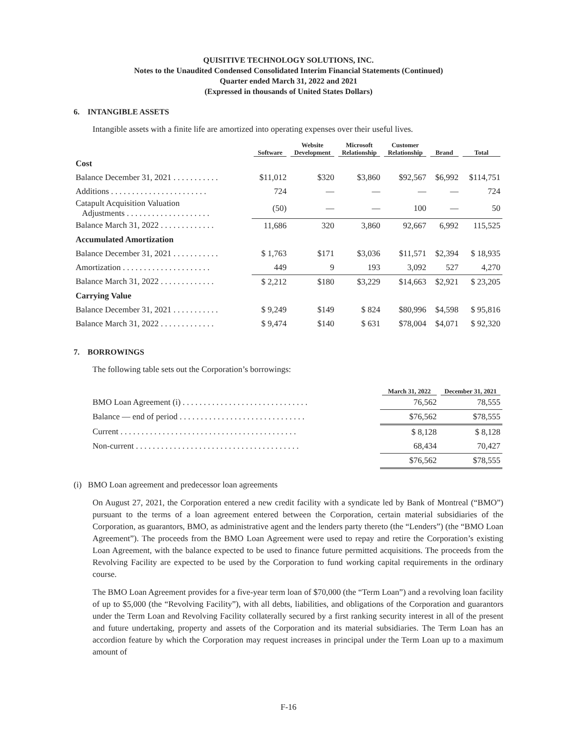QUISITIVE TECHNOLOGY SOLUTIONS, INC.
Notes to the Unaudited Condensed Consolidated Interim Financial Statements (Continued)
Quarter ended March 31, 2022 and 2021
(Expressed in thousands of United States Dollars)
6. INTANGIBLE ASSETS
Intangible assets with a finite life are amortized into operating expenses over their useful lives.
| | Software | Website Development | Microsoft Relationship | Customer Relationship | Brand | Total |
| --- | --- | --- | --- | --- | --- | --- |
| Cost | | | | | | |
| Balance December 31, 2021 . . . . . . . . . . . | $11,012 | $320 | $3,860 | $92,567 | $6,992 | $114,751 |
| Additions . . . . . . . . . . . . . . . . . . . . . . . | 724 | — | — | — | — | 724 |
| Catapult Acquisition Valuation Adjustments . . . . . . . . . . . . . . . . . . . . | (50) | — | — | 100 | — | 50 |
| Balance March 31, 2022 . . . . . . . . . . . . . | 11,686 | 320 | 3,860 | 92,667 | 6,992 | 115,525 |
| Accumulated Amortization | | | | | | |
| Balance December 31, 2021 . . . . . . . . . . . | $ 1,763 | $171 | $3,036 | $11,571 | $2,394 | $ 18,935 |
| Amortization . . . . . . . . . . . . . . . . . . . . . | 449 | 9 | 193 | 3,092 | 527 | 4,270 |
| Balance March 31, 2022 . . . . . . . . . . . . . | $ 2,212 | $180 | $3,229 | $14,663 | $2,921 | $ 23,205 |
| Carrying Value | | | | | | |
| Balance December 31, 2021 . . . . . . . . . . . | $ 9,249 | $149 | $ 824 | $80,996 | $4,598 | $ 95,816 |
| Balance March 31, 2022 . . . . . . . . . . . . . | $ 9,474 | $140 | $ 631 | $78,004 | $4,071 | $ 92,320 |
7. BORROWINGS
The following table sets out the Corporation’s borrowings:
| | March 31, 2022 | December 31, 2021 |
| --- | --- | --- |
| BMO Loan Agreement (i) . . . . . . . . . . . . . . . . . . . . . . . . . . . . . . | 76,562 | 78,555 |
| Balance — end of period . . . . . . . . . . . . . . . . . . . . . . . . . . . . . . | $76,562 | $78,555 |
| Current . . . . . . . . . . . . . . . . . . . . . . . . . . . . . . . . . . . . . . . . . . | $ 8,128 | $ 8,128 |
| Non-current . . . . . . . . . . . . . . . . . . . . . . . . . . . . . . . . . . . . . . . | 68,434 | 70,427 |
| | $76,562 | $78,555 |
(i) BMO Loan agreement and predecessor loan agreements
On August 27, 2021, the Corporation entered a new credit facility with a syndicate led by Bank of Montreal (“BMO”) pursuant to the terms of a loan agreement entered between the Corporation, certain material subsidiaries of the Corporation, as guarantors, BMO, as administrative agent and the lenders party thereto (the “Lenders”) (the “BMO Loan Agreement”). The proceeds from the BMO Loan Agreement were used to repay and retire the Corporation’s existing Loan Agreement, with the balance expected to be used to finance future permitted acquisitions. The proceeds from the Revolving Facility are expected to be used by the Corporation to fund working capital requirements in the ordinary course.
The BMO Loan Agreement provides for a five-year term loan of $70,000 (the “Term Loan”) and a revolving loan facility of up to $5,000 (the “Revolving Facility”), with all debts, liabilities, and obligations of the Corporation and guarantors under the Term Loan and Revolving Facility collaterally secured by a first ranking security interest in all of the present and future undertaking, property and assets of the Corporation and its material subsidiaries. The Term Loan has an accordion feature by which the Corporation may request increases in principal under the Term Loan up to a maximum amount of
F-16